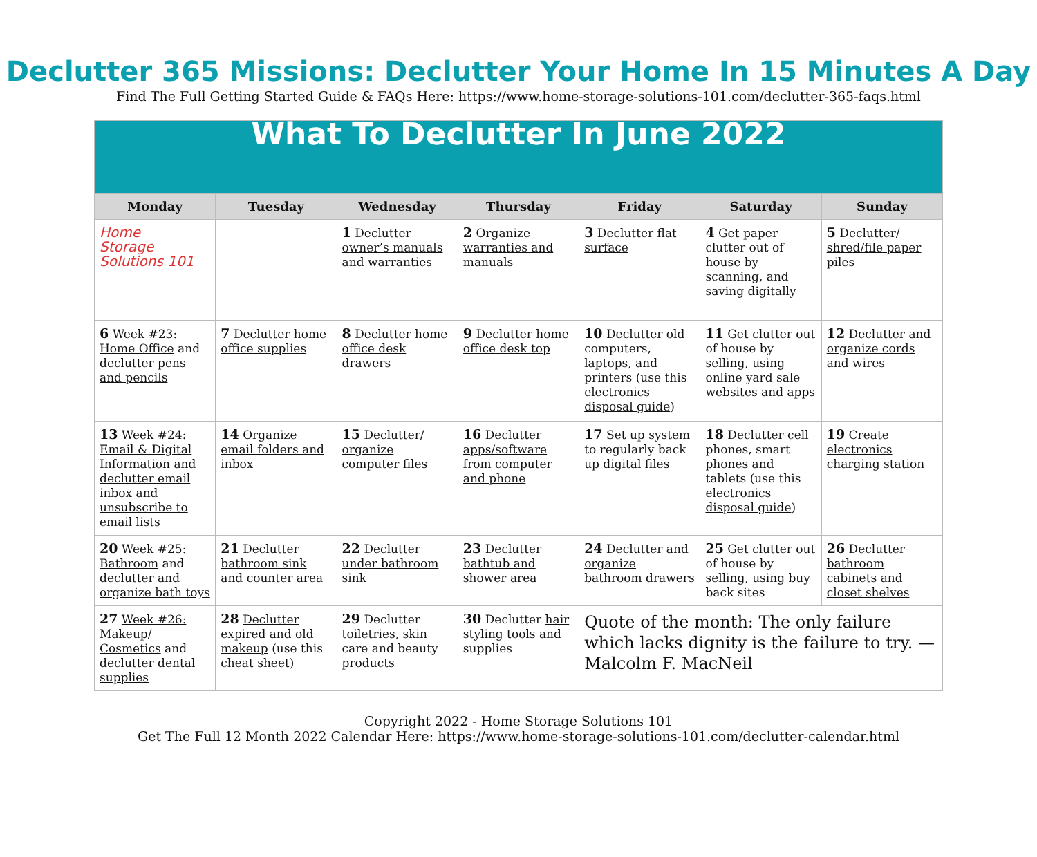Declutter 365 Missions: Declutter Your Home In 15 Minutes A Day
Find The Full Getting Started Guide & FAQs Here: https://www.home-storage-solutions-101.com/declutter-365-faqs.html
| What To Declutter In June 2022 | | | | | | |
| Monday | Tuesday | Wednesday | Thursday | Friday | Saturday | Sunday |
| Home Storage Solutions 101 | | 1 Declutter owner’s manuals and warranties | 2 Organize warranties and manuals | 3 Declutter flat surface | 4 Get paper clutter out of house by scanning, and saving digitally | 5 Declutter/ shred/file paper piles |
| 6 Week #23: Home Office and declutter pens and pencils | 7 Declutter home office supplies | 8 Declutter home office desk drawers | 9 Declutter home office desk top | 10 Declutter old computers, laptops, and printers (use this electronics disposal guide ) | 11 Get clutter out of house by selling, using online yard sale websites and apps | 12 Declutter and organize cords and wires |
| 13 Week #24: Email & Digital Information and declutter email inbox and unsubscribe to email lists | 14 Organize email folders and inbox | 15 Declutter/ organize computer files | 16 Declutter apps/software from computer and phone | 17 Set up system to regularly back up digital files | 18 Declutter cell phones, smart phones and tablets (use this electronics disposal guide ) | 19 Create electronics charging station |
| 20 Week #25: Bathroom and declutter and organize bath toys | 21 Declutter bathroom sink and counter area | 22 Declutter under bathroom sink | 23 Declutter bathtub and shower area | 24 Declutter and organize bathroom drawers | 25 Get clutter out of house by selling, using buy back sites | 26 Declutter bathroom cabinets and closet shelves |
| 27 Week #26: Makeup/ Cosmetics and declutter dental supplies | 28 Declutter expired and old makeup (use this cheat sheet ) | 29 Declutter toiletries, skin care and beauty products | 30 Declutter hair styling tools and supplies | Quote of the month: The only failure which lacks dignity is the failure to try. — Malcolm F. MacNeil | | |
Copyright 2022 - Home Storage Solutions 101
Get The Full 12 Month 2022 Calendar Here: https://www.home-storage-solutions-101.com/declutter-calendar.html